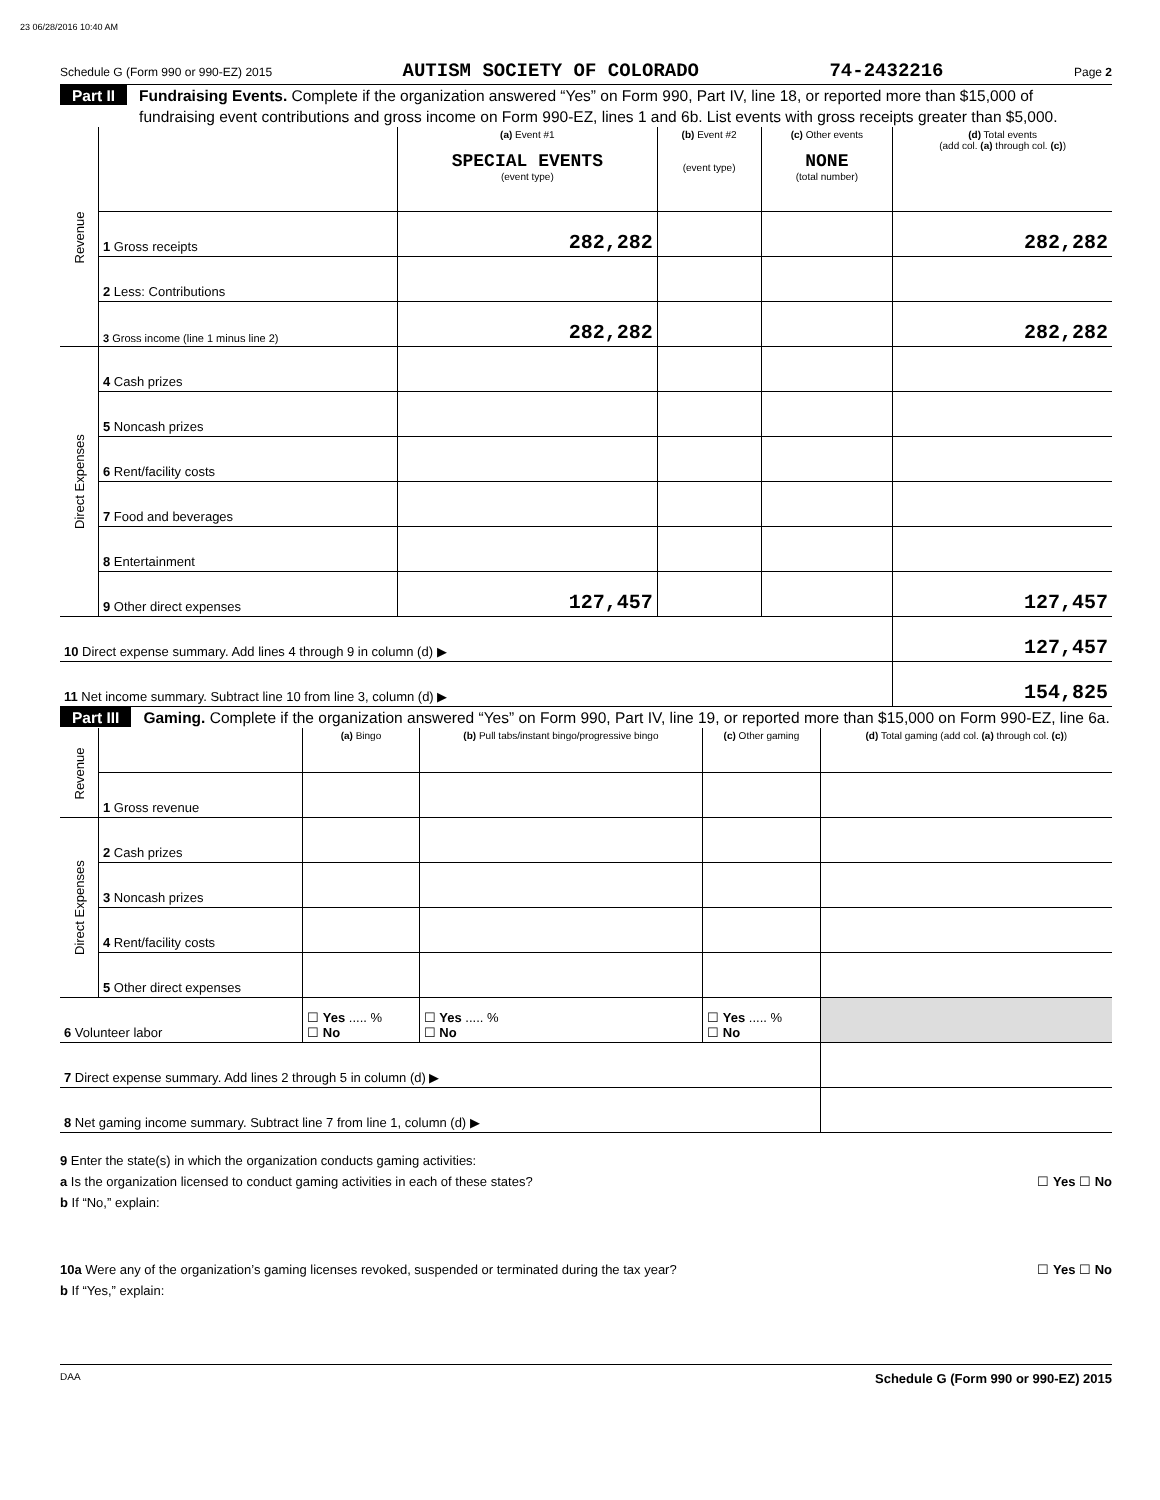23 06/28/2016 10:40 AM
Schedule G (Form 990 or 990-EZ) 2015 AUTISM SOCIETY OF COLORADO 74-2432216 Page 2
Part II Fundraising Events. Complete if the organization answered “Yes” on Form 990, Part IV, line 18, or reported more than $15,000 of fundraising event contributions and gross income on Form 990-EZ, lines 1 and 6b. List events with gross receipts greater than $5,000.
| Revenue | | (a) Event #1 SPECIAL EVENTS (event type) | (b) Event #2 (event type) | (c) Other events NONE (total number) | (d) Total events (add col. (a) through col. (c) ) |
| | 1 Gross receipts | 282,282 | | | 282,282 |
| | 2 Less: Contributions | | | | |
| | 3 Gross income (line 1 minus line 2) | 282,282 | | | 282,282 |
| Direct Expenses | 4 Cash prizes | | | | |
| | 5 Noncash prizes | | | | |
| | 6 Rent/facility costs | | | | |
| | 7 Food and beverages | | | | |
| | 8 Entertainment | | | | |
| | 9 Other direct expenses | 127,457 | | | 127,457 |
| 10 Direct expense summary. Add lines 4 through 9 in column (d) ▶ | | | | | 127,457 |
| 11 Net income summary. Subtract line 10 from line 3, column (d) ▶ | | | | | 154,825 |
Part III Gaming. Complete if the organization answered “Yes” on Form 990, Part IV, line 19, or reported more than $15,000 on Form 990-EZ, line 6a.
| Revenue | | (a) Bingo | (b) Pull tabs/instant bingo/progressive bingo | (c) Other gaming | (d) Total gaming (add col. (a) through col. (c) ) |
| | 1 Gross revenue | | | | |
| Direct Expenses | 2 Cash prizes | | | | |
| | 3 Noncash prizes | | | | |
| | 4 Rent/facility costs | | | | |
| | 5 Other direct expenses | | | | |
| 6 Volunteer labor | | ☐ Yes ..... % ☐ No | ☐ Yes ..... % ☐ No | ☐ Yes ..... % ☐ No | |
| 7 Direct expense summary. Add lines 2 through 5 in column (d) ▶ | | | | | |
| 8 Net gaming income summary. Subtract line 7 from line 1, column (d) ▶ | | | | | |
9 Enter the state(s) in which the organization conducts gaming activities:
a Is the organization licensed to conduct gaming activities in each of these states? ☐ Yes ☐ No
b If “No,” explain:
10a Were any of the organization’s gaming licenses revoked, suspended or terminated during the tax year? ☐ Yes ☐ No
b If “Yes,” explain:
DAA Schedule G (Form 990 or 990-EZ) 2015